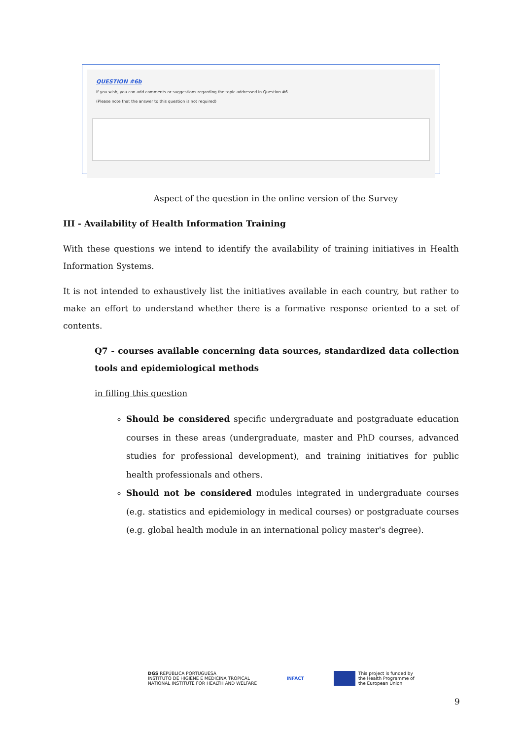QUESTION #6b
If you wish, you can add comments or suggestions regarding the topic addressed in Question #6.
(Please note that the answer to this question is not required)
Aspect of the question in the online version of the Survey
III - Availability of Health Information Training
With these questions we intend to identify the availability of training initiatives in Health Information Systems.
It is not intended to exhaustively list the initiatives available in each country, but rather to make an effort to understand whether there is a formative response oriented to a set of contents.
Q7 - courses available concerning data sources, standardized data collection tools and epidemiological methods
in filling this question
Should be considered specific undergraduate and postgraduate education courses in these areas (undergraduate, master and PhD courses, advanced studies for professional development), and training initiatives for public health professionals and others.
Should not be considered modules integrated in undergraduate courses (e.g. statistics and epidemiology in medical courses) or postgraduate courses (e.g. global health module in an international policy master's degree).
DGS REPÚBLICA PORTUGUESA
INSTITUTO DE HIGIENE E MEDICINA TROPICAL
NATIONAL INSTITUTE FOR HEALTH AND WELFARE
INFACT
This project is funded by
the Health Programme of
the European Union
9